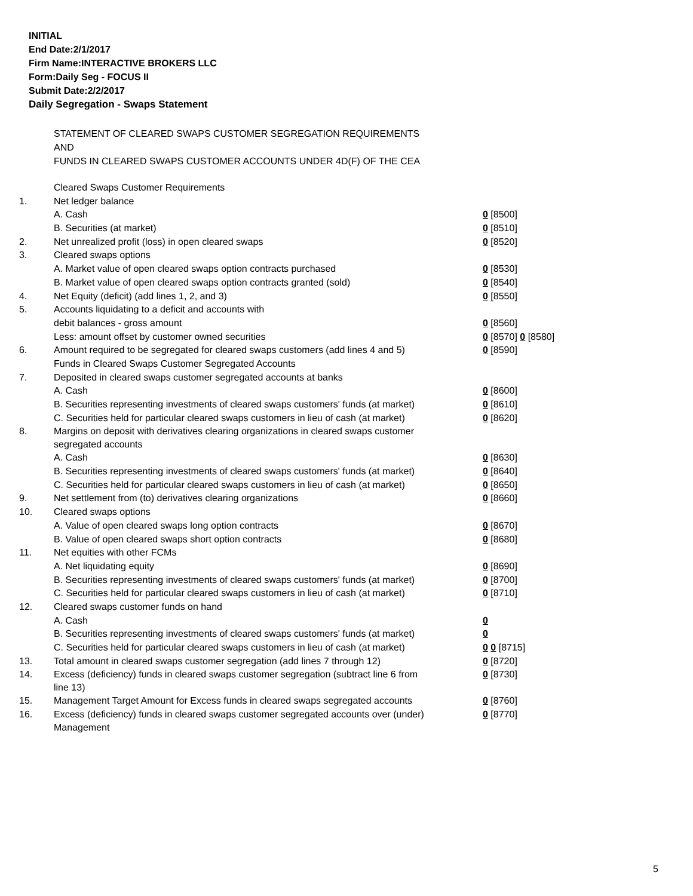INITIAL
End Date:2/1/2017
Firm Name:INTERACTIVE BROKERS LLC
Form:Daily Seg - FOCUS II
Submit Date:2/2/2017
Daily Segregation - Swaps Statement
STATEMENT OF CLEARED SWAPS CUSTOMER SEGREGATION REQUIREMENTS
AND
FUNDS IN CLEARED SWAPS CUSTOMER ACCOUNTS UNDER 4D(F) OF THE CEA
| | Cleared Swaps Customer Requirements | |
| 1. | Net ledger balance | |
| | A. Cash | 0 [8500] |
| | B. Securities (at market) | 0 [8510] |
| 2. | Net unrealized profit (loss) in open cleared swaps | 0 [8520] |
| 3. | Cleared swaps options | |
| | A. Market value of open cleared swaps option contracts purchased | 0 [8530] |
| | B. Market value of open cleared swaps option contracts granted (sold) | 0 [8540] |
| 4. | Net Equity (deficit) (add lines 1, 2, and 3) | 0 [8550] |
| 5. | Accounts liquidating to a deficit and accounts with | |
| | debit balances - gross amount | 0 [8560] |
| | Less: amount offset by customer owned securities | 0 [8570] 0 [8580] |
| 6. | Amount required to be segregated for cleared swaps customers (add lines 4 and 5) | 0 [8590] |
| | Funds in Cleared Swaps Customer Segregated Accounts | |
| 7. | Deposited in cleared swaps customer segregated accounts at banks | |
| | A. Cash | 0 [8600] |
| | B. Securities representing investments of cleared swaps customers' funds (at market) | 0 [8610] |
| | C. Securities held for particular cleared swaps customers in lieu of cash (at market) | 0 [8620] |
| 8. | Margins on deposit with derivatives clearing organizations in cleared swaps customer segregated accounts | |
| | A. Cash | 0 [8630] |
| | B. Securities representing investments of cleared swaps customers' funds (at market) | 0 [8640] |
| | C. Securities held for particular cleared swaps customers in lieu of cash (at market) | 0 [8650] |
| 9. | Net settlement from (to) derivatives clearing organizations | 0 [8660] |
| 10. | Cleared swaps options | |
| | A. Value of open cleared swaps long option contracts | 0 [8670] |
| | B. Value of open cleared swaps short option contracts | 0 [8680] |
| 11. | Net equities with other FCMs | |
| | A. Net liquidating equity | 0 [8690] |
| | B. Securities representing investments of cleared swaps customers' funds (at market) | 0 [8700] |
| | C. Securities held for particular cleared swaps customers in lieu of cash (at market) | 0 [8710] |
| 12. | Cleared swaps customer funds on hand | |
| | A. Cash | 0 |
| | B. Securities representing investments of cleared swaps customers' funds (at market) | 0 |
| | C. Securities held for particular cleared swaps customers in lieu of cash (at market) | 0 0 [8715] |
| 13. | Total amount in cleared swaps customer segregation (add lines 7 through 12) | 0 [8720] |
| 14. | Excess (deficiency) funds in cleared swaps customer segregation (subtract line 6 from line 13) | 0 [8730] |
| 15. | Management Target Amount for Excess funds in cleared swaps segregated accounts | 0 [8760] |
| 16. | Excess (deficiency) funds in cleared swaps customer segregated accounts over (under) Management | 0 [8770] |
5